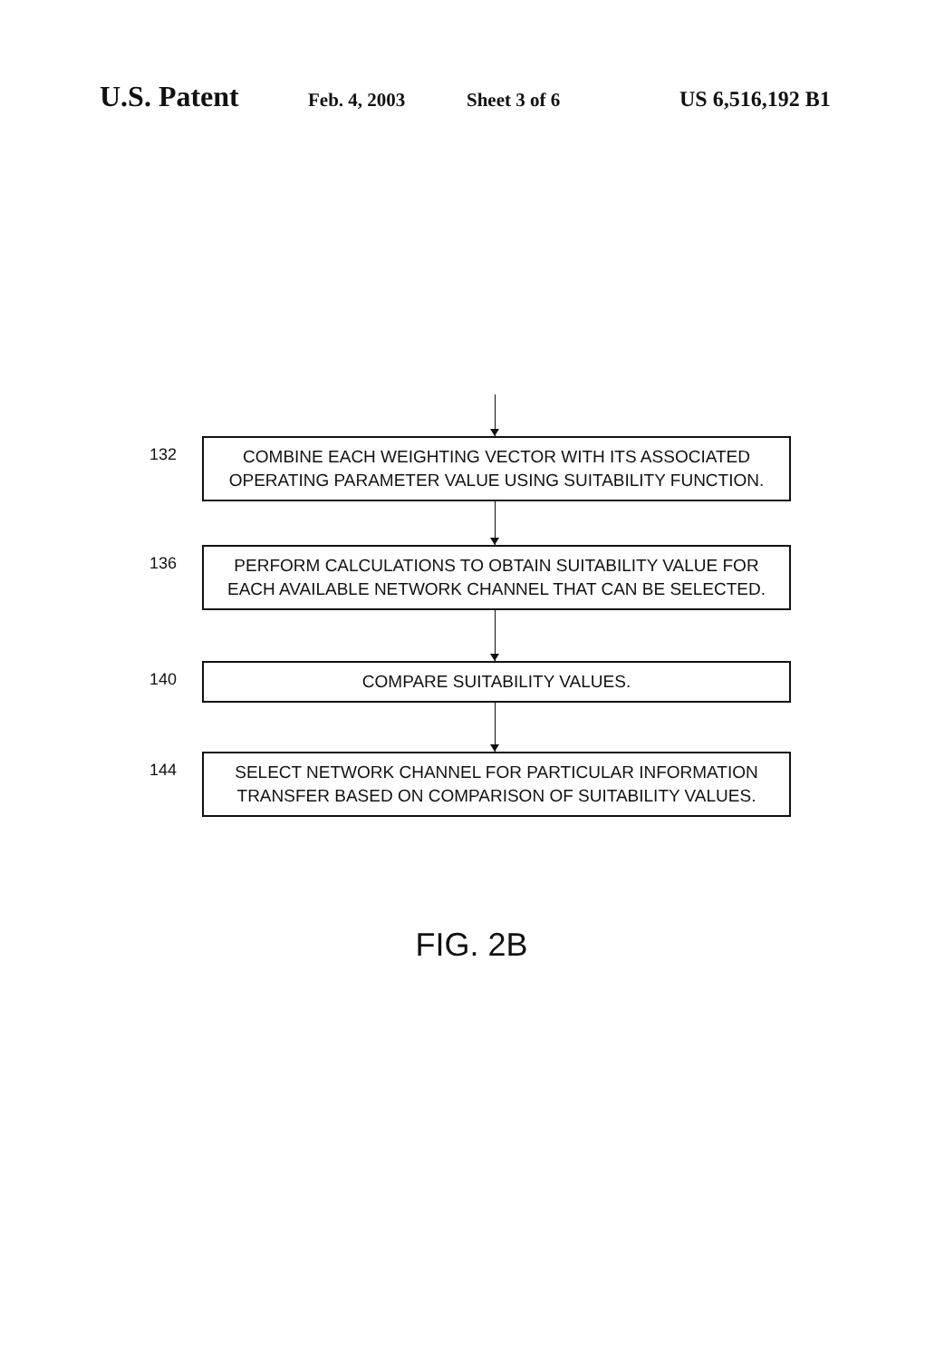U.S. Patent Feb. 4, 2003 Sheet 3 of 6 US 6,516,192 B1
132
COMBINE EACH WEIGHTING VECTOR WITH ITS ASSOCIATED OPERATING PARAMETER VALUE USING SUITABILITY FUNCTION.
136
PERFORM CALCULATIONS TO OBTAIN SUITABILITY VALUE FOR EACH AVAILABLE NETWORK CHANNEL THAT CAN BE SELECTED.
140
COMPARE SUITABILITY VALUES.
144
SELECT NETWORK CHANNEL FOR PARTICULAR INFORMATION TRANSFER BASED ON COMPARISON OF SUITABILITY VALUES.
FIG. 2B